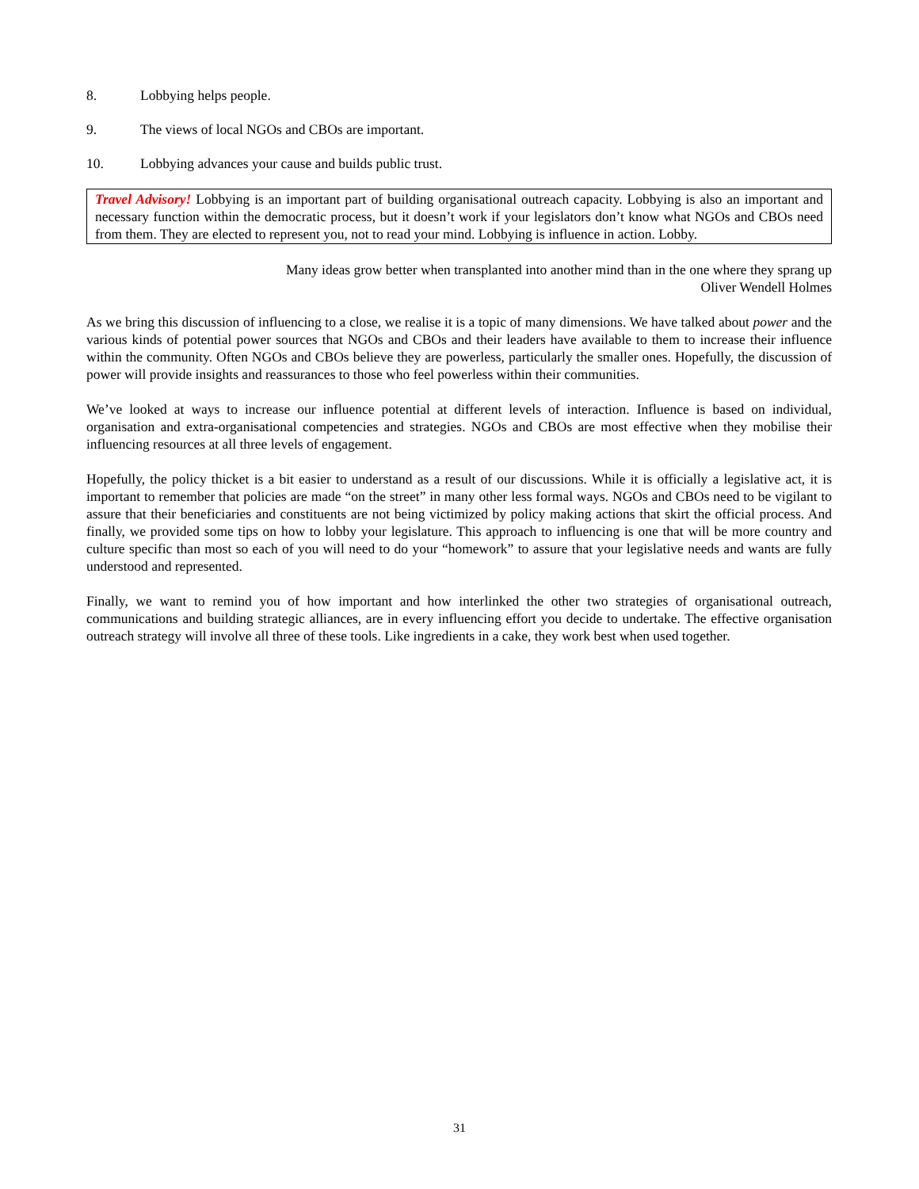8. Lobbying helps people.
9. The views of local NGOs and CBOs are important.
10. Lobbying advances your cause and builds public trust.
Travel Advisory! Lobbying is an important part of building organisational outreach capacity. Lobbying is also an important and necessary function within the democratic process, but it doesn’t work if your legislators don’t know what NGOs and CBOs need from them. They are elected to represent you, not to read your mind. Lobbying is influence in action. Lobby.
Many ideas grow better when transplanted into another mind than in the one where they sprang up
Oliver Wendell Holmes
As we bring this discussion of influencing to a close, we realise it is a topic of many dimensions. We have talked about power and the various kinds of potential power sources that NGOs and CBOs and their leaders have available to them to increase their influence within the community. Often NGOs and CBOs believe they are powerless, particularly the smaller ones. Hopefully, the discussion of power will provide insights and reassurances to those who feel powerless within their communities.
We’ve looked at ways to increase our influence potential at different levels of interaction. Influence is based on individual, organisation and extra-organisational competencies and strategies. NGOs and CBOs are most effective when they mobilise their influencing resources at all three levels of engagement.
Hopefully, the policy thicket is a bit easier to understand as a result of our discussions. While it is officially a legislative act, it is important to remember that policies are made “on the street” in many other less formal ways. NGOs and CBOs need to be vigilant to assure that their beneficiaries and constituents are not being victimized by policy making actions that skirt the official process. And finally, we provided some tips on how to lobby your legislature. This approach to influencing is one that will be more country and culture specific than most so each of you will need to do your “homework” to assure that your legislative needs and wants are fully understood and represented.
Finally, we want to remind you of how important and how interlinked the other two strategies of organisational outreach, communications and building strategic alliances, are in every influencing effort you decide to undertake. The effective organisation outreach strategy will involve all three of these tools. Like ingredients in a cake, they work best when used together.
31